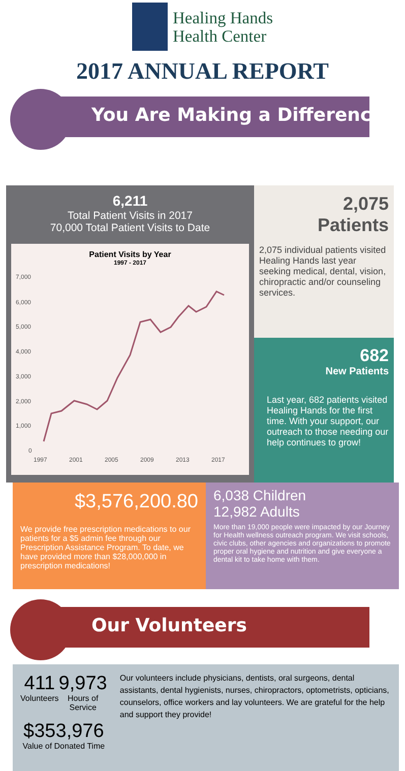Healing Hands
Health Center
2017 ANNUAL REPORT
You Are Making a Difference!
6,211
Total Patient Visits in 2017
70,000 Total Patient Visits to Date
Patient Visits by Year
1997 - 2017
7,000
6,000
5,000
4,000
3,000
2,000
1,000
0
1997
2001
2005
2009
2013
2017
2,075
Patients
2,075 individual patients visited Healing Hands last year seeking medical, dental, vision, chiropractic and/or counseling services.
682
New Patients
Last year, 682 patients visited Healing Hands for the first time. With your support, our outreach to those needing our help continues to grow!
$3,576,200.80
We provide free prescription medications to our patients for a $5 admin fee through our Prescription Assistance Program. To date, we have provided more than $28,000,000 in prescription medications!
6,038 Children
12,982 Adults
More than 19,000 people were impacted by our Journey for Health wellness outreach program. We visit schools, civic clubs, other agencies and organizations to promote proper oral hygiene and nutrition and give everyone a dental kit to take home with them.
Our Volunteers
411
Volunteers
9,973
Hours of Service
$353,976
Value of Donated Time
Our volunteers include physicians, dentists, oral surgeons, dental assistants, dental hygienists, nurses, chiropractors, optometrists, opticians, counselors, office workers and lay volunteers. We are grateful for the help and support they provide!